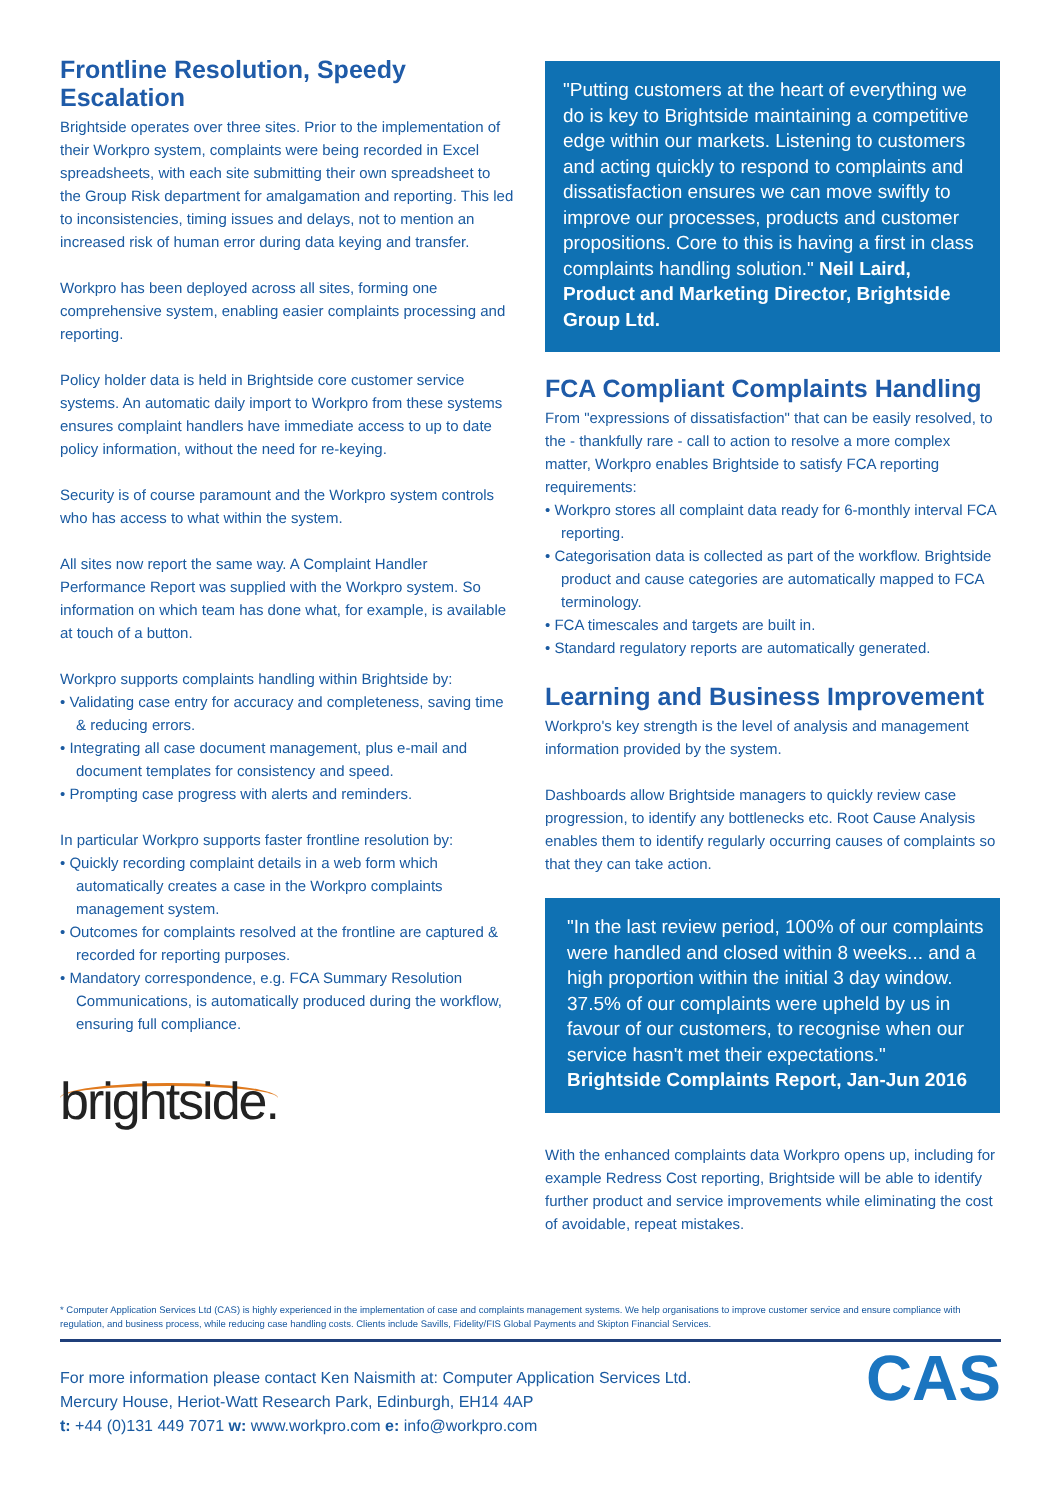Frontline Resolution, Speedy Escalation
Brightside operates over three sites. Prior to the implementation of their Workpro system, complaints were being recorded in Excel spreadsheets, with each site submitting their own spreadsheet to the Group Risk department for amalgamation and reporting. This led to inconsistencies, timing issues and delays, not to mention an increased risk of human error during data keying and transfer.
Workpro has been deployed across all sites, forming one comprehensive system, enabling easier complaints processing and reporting.
Policy holder data is held in Brightside core customer service systems. An automatic daily import to Workpro from these systems ensures complaint handlers have immediate access to up to date policy information, without the need for re-keying.
Security is of course paramount and the Workpro system controls who has access to what within the system.
All sites now report the same way. A Complaint Handler Performance Report was supplied with the Workpro system. So information on which team has done what, for example, is available at touch of a button.
Workpro supports complaints handling within Brightside by:
• Validating case entry for accuracy and completeness, saving time & reducing errors.
• Integrating all case document management, plus e-mail and document templates for consistency and speed.
• Prompting case progress with alerts and reminders.
In particular Workpro supports faster frontline resolution by:
• Quickly recording complaint details in a web form which automatically creates a case in the Workpro complaints management system.
• Outcomes for complaints resolved at the frontline are captured & recorded for reporting purposes.
• Mandatory correspondence, e.g. FCA Summary Resolution Communications, is automatically produced during the workflow, ensuring full compliance.
brightside.
"Putting customers at the heart of everything we do is key to Brightside maintaining a competitive edge within our markets. Listening to customers and acting quickly to respond to complaints and dissatisfaction ensures we can move swiftly to improve our processes, products and customer propositions. Core to this is having a first in class complaints handling solution." Neil Laird, Product and Marketing Director, Brightside Group Ltd.
FCA Compliant Complaints Handling
From "expressions of dissatisfaction" that can be easily resolved, to the - thankfully rare - call to action to resolve a more complex matter, Workpro enables Brightside to satisfy FCA reporting requirements:
• Workpro stores all complaint data ready for 6-monthly interval FCA reporting.
• Categorisation data is collected as part of the workflow. Brightside product and cause categories are automatically mapped to FCA terminology.
• FCA timescales and targets are built in.
• Standard regulatory reports are automatically generated.
Learning and Business Improvement
Workpro's key strength is the level of analysis and management information provided by the system.
Dashboards allow Brightside managers to quickly review case progression, to identify any bottlenecks etc. Root Cause Analysis enables them to identify regularly occurring causes of complaints so that they can take action.
"In the last review period, 100% of our complaints were handled and closed within 8 weeks... and a high proportion within the initial 3 day window. 37.5% of our complaints were upheld by us in favour of our customers, to recognise when our service hasn't met their expectations." Brightside Complaints Report, Jan-Jun 2016
With the enhanced complaints data Workpro opens up, including for example Redress Cost reporting, Brightside will be able to identify further product and service improvements while eliminating the cost of avoidable, repeat mistakes.
* Computer Application Services Ltd (CAS) is highly experienced in the implementation of case and complaints management systems. We help organisations to improve customer service and ensure compliance with regulation, and business process, while reducing case handling costs. Clients include Savills, Fidelity/FIS Global Payments and Skipton Financial Services.
For more information please contact Ken Naismith at: Computer Application Services Ltd.
Mercury House, Heriot-Watt Research Park, Edinburgh, EH14 4AP
t: +44 (0)131 449 7071 w: www.workpro.com e: info@workpro.com
CAS